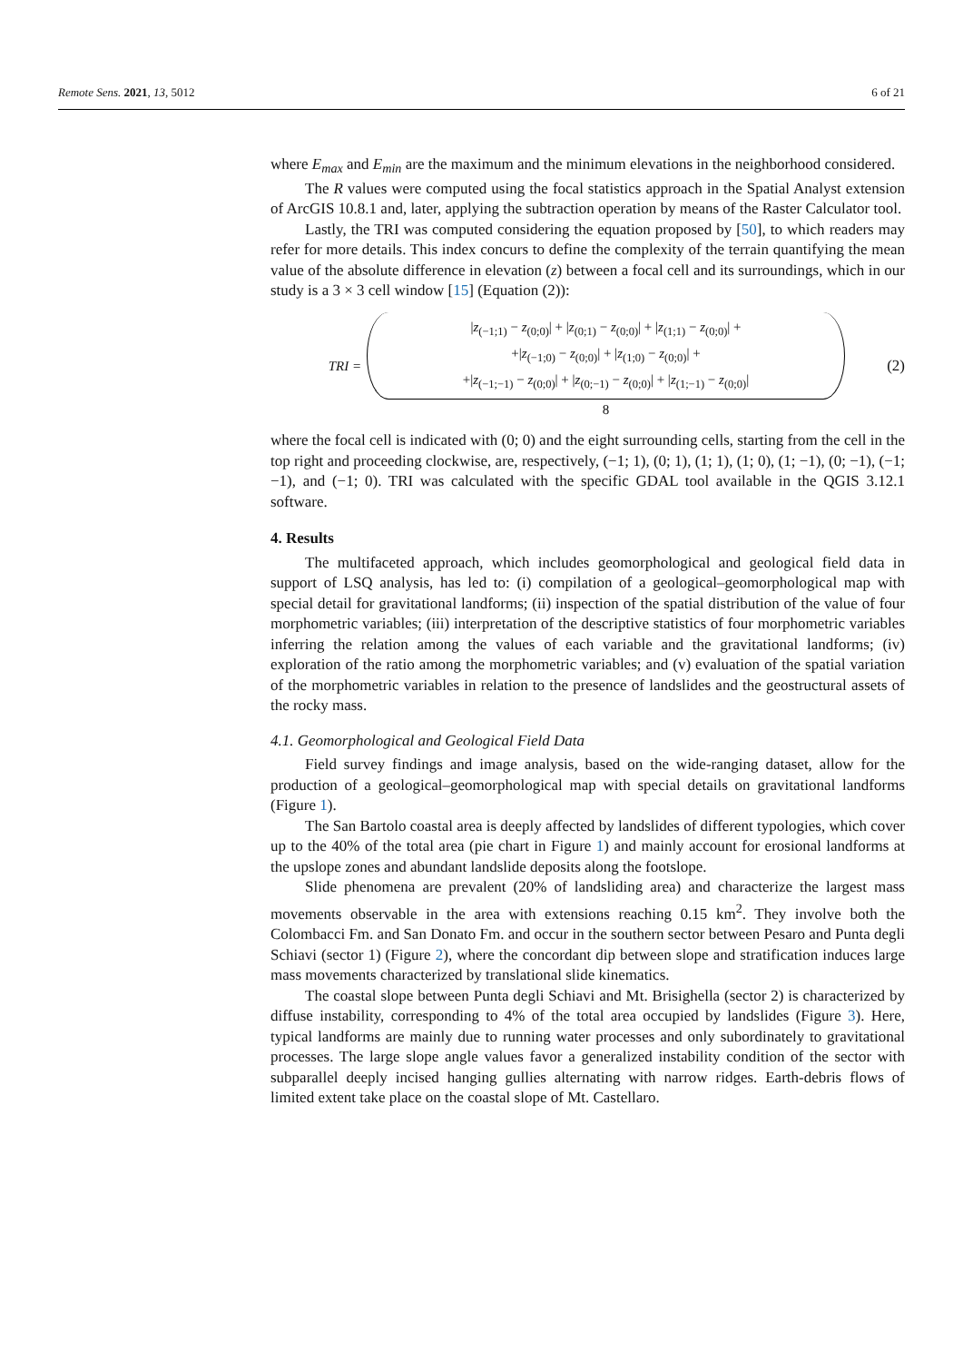Remote Sens. 2021, 13, 5012 6 of 21
where E<sub>max</sub> and E<sub>min</sub> are the maximum and the minimum elevations in the neighborhood considered.
The R values were computed using the focal statistics approach in the Spatial Analyst extension of ArcGIS 10.8.1 and, later, applying the subtraction operation by means of the Raster Calculator tool.
Lastly, the TRI was computed considering the equation proposed by [50], to which readers may refer for more details. This index concurs to define the complexity of the terrain quantifying the mean value of the absolute difference in elevation (z) between a focal cell and its surroundings, which in our study is a 3 × 3 cell window [15] (Equation (2)):
TRI =
|z<sub>(−1;1)</sub> − z<sub>(0;0)</sub>| + |z<sub>(0;1)</sub> − z<sub>(0;0)</sub>| + |z<sub>(1;1)</sub> − z<sub>(0;0)</sub>| +
+|z<sub>(−1;0)</sub> − z<sub>(0;0)</sub>| + |z<sub>(1;0)</sub> − z<sub>(0;0)</sub>| +
+|z<sub>(−1;−1)</sub> − z<sub>(0;0)</sub>| + |z<sub>(0;−1)</sub> − z<sub>(0;0)</sub>| + |z<sub>(1;−1)</sub> − z<sub>(0;0)</sub>|
8
(2)
where the focal cell is indicated with (0; 0) and the eight surrounding cells, starting from the cell in the top right and proceeding clockwise, are, respectively, (−1; 1), (0; 1), (1; 1), (1; 0), (1; −1), (0; −1), (−1; −1), and (−1; 0). TRI was calculated with the specific GDAL tool available in the QGIS 3.12.1 software.
4. Results
The multifaceted approach, which includes geomorphological and geological field data in support of LSQ analysis, has led to: (i) compilation of a geological–geomorphological map with special detail for gravitational landforms; (ii) inspection of the spatial distribution of the value of four morphometric variables; (iii) interpretation of the descriptive statistics of four morphometric variables inferring the relation among the values of each variable and the gravitational landforms; (iv) exploration of the ratio among the morphometric variables; and (v) evaluation of the spatial variation of the morphometric variables in relation to the presence of landslides and the geostructural assets of the rocky mass.
4.1. Geomorphological and Geological Field Data
Field survey findings and image analysis, based on the wide-ranging dataset, allow for the production of a geological–geomorphological map with special details on gravitational landforms (Figure 1).
The San Bartolo coastal area is deeply affected by landslides of different typologies, which cover up to the 40% of the total area (pie chart in Figure 1) and mainly account for erosional landforms at the upslope zones and abundant landslide deposits along the footslope.
Slide phenomena are prevalent (20% of landsliding area) and characterize the largest mass movements observable in the area with extensions reaching 0.15 km<sup>2</sup>. They involve both the Colombacci Fm. and San Donato Fm. and occur in the southern sector between Pesaro and Punta degli Schiavi (sector 1) (Figure 2), where the concordant dip between slope and stratification induces large mass movements characterized by translational slide kinematics.
The coastal slope between Punta degli Schiavi and Mt. Brisighella (sector 2) is characterized by diffuse instability, corresponding to 4% of the total area occupied by landslides (Figure 3). Here, typical landforms are mainly due to running water processes and only subordinately to gravitational processes. The large slope angle values favor a generalized instability condition of the sector with subparallel deeply incised hanging gullies alternating with narrow ridges. Earth-debris flows of limited extent take place on the coastal slope of Mt. Castellaro.